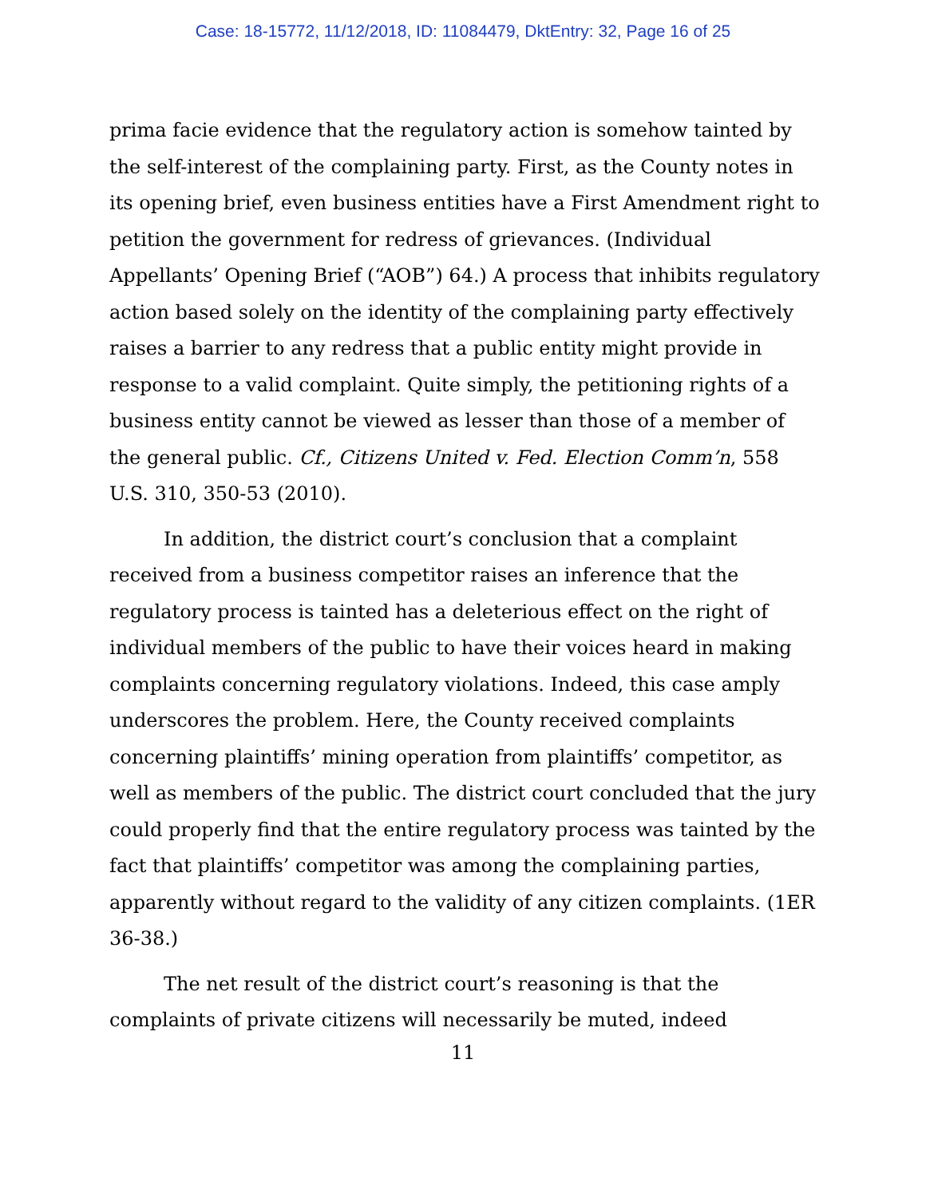Case: 18-15772, 11/12/2018, ID: 11084479, DktEntry: 32, Page 16 of 25
prima facie evidence that the regulatory action is somehow tainted by the self-interest of the complaining party. First, as the County notes in its opening brief, even business entities have a First Amendment right to petition the government for redress of grievances. (Individual Appellants’ Opening Brief (“AOB”) 64.) A process that inhibits regulatory action based solely on the identity of the complaining party effectively raises a barrier to any redress that a public entity might provide in response to a valid complaint. Quite simply, the petitioning rights of a business entity cannot be viewed as lesser than those of a member of the general public. Cf., Citizens United v. Fed. Election Comm’n, 558 U.S. 310, 350-53 (2010).
In addition, the district court’s conclusion that a complaint received from a business competitor raises an inference that the regulatory process is tainted has a deleterious effect on the right of individual members of the public to have their voices heard in making complaints concerning regulatory violations. Indeed, this case amply underscores the problem. Here, the County received complaints concerning plaintiffs’ mining operation from plaintiffs’ competitor, as well as members of the public. The district court concluded that the jury could properly find that the entire regulatory process was tainted by the fact that plaintiffs’ competitor was among the complaining parties, apparently without regard to the validity of any citizen complaints. (1ER 36-38.)
The net result of the district court’s reasoning is that the complaints of private citizens will necessarily be muted, indeed
11